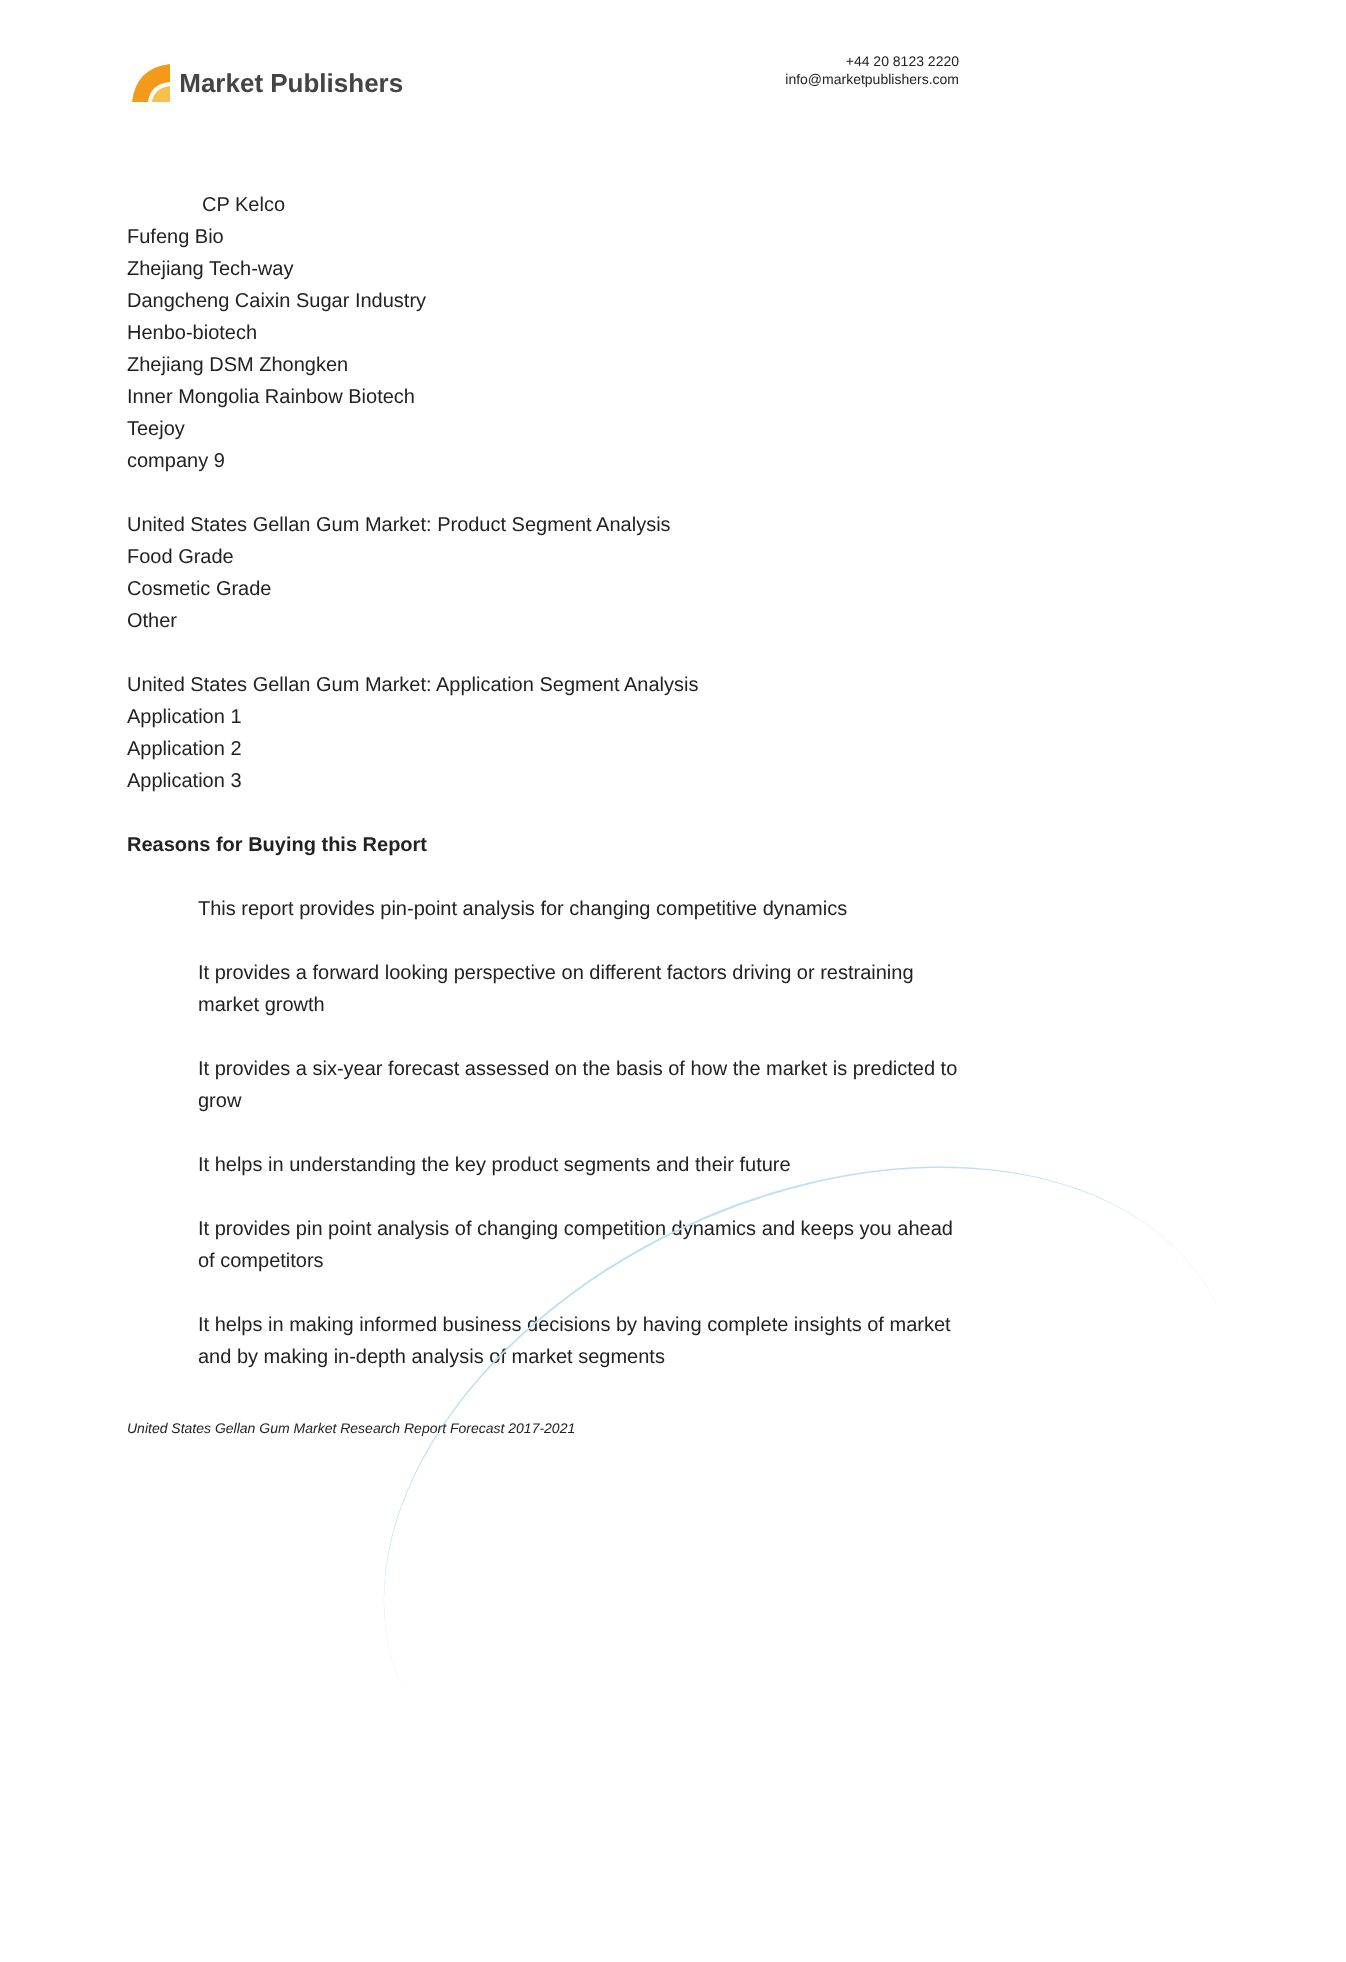Market Publishers
+44 20 8123 2220
info@marketpublishers.com
CP Kelco
Fufeng Bio
Zhejiang Tech-way
Dangcheng Caixin Sugar Industry
Henbo-biotech
Zhejiang DSM Zhongken
Inner Mongolia Rainbow Biotech
Teejoy
company 9
United States Gellan Gum Market: Product Segment Analysis
Food Grade
Cosmetic Grade
Other
United States Gellan Gum Market: Application Segment Analysis
Application 1
Application 2
Application 3
Reasons for Buying this Report
This report provides pin-point analysis for changing competitive dynamics
It provides a forward looking perspective on different factors driving or restraining market growth
It provides a six-year forecast assessed on the basis of how the market is predicted to grow
It helps in understanding the key product segments and their future
It provides pin point analysis of changing competition dynamics and keeps you ahead of competitors
It helps in making informed business decisions by having complete insights of market and by making in-depth analysis of market segments
United States Gellan Gum Market Research Report Forecast 2017-2021